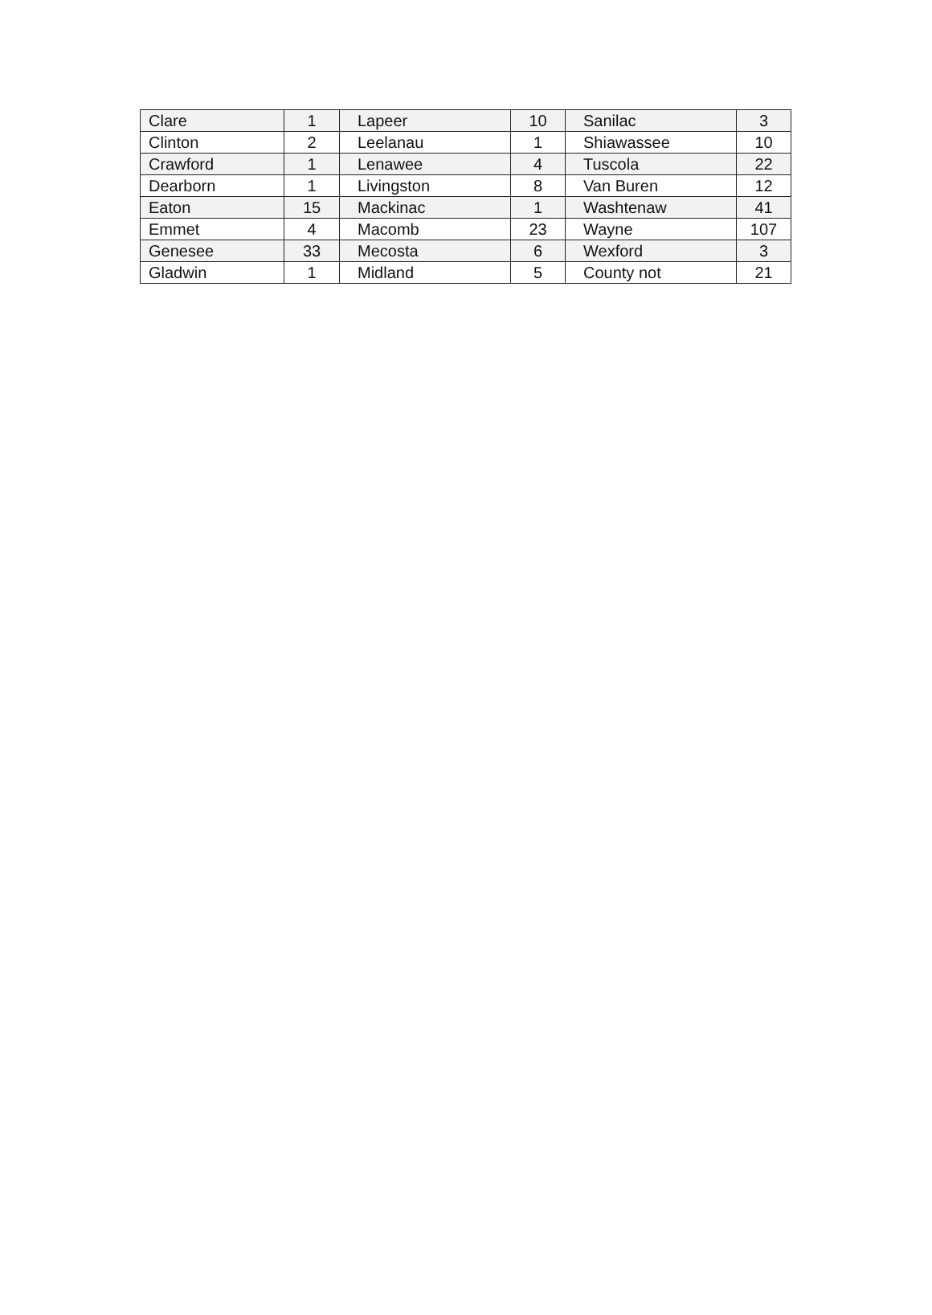| Clare | 1 | Lapeer | 10 | Sanilac | 3 |
| Clinton | 2 | Leelanau | 1 | Shiawassee | 10 |
| Crawford | 1 | Lenawee | 4 | Tuscola | 22 |
| Dearborn | 1 | Livingston | 8 | Van Buren | 12 |
| Eaton | 15 | Mackinac | 1 | Washtenaw | 41 |
| Emmet | 4 | Macomb | 23 | Wayne | 107 |
| Genesee | 33 | Mecosta | 6 | Wexford | 3 |
| Gladwin | 1 | Midland | 5 | County not | 21 |